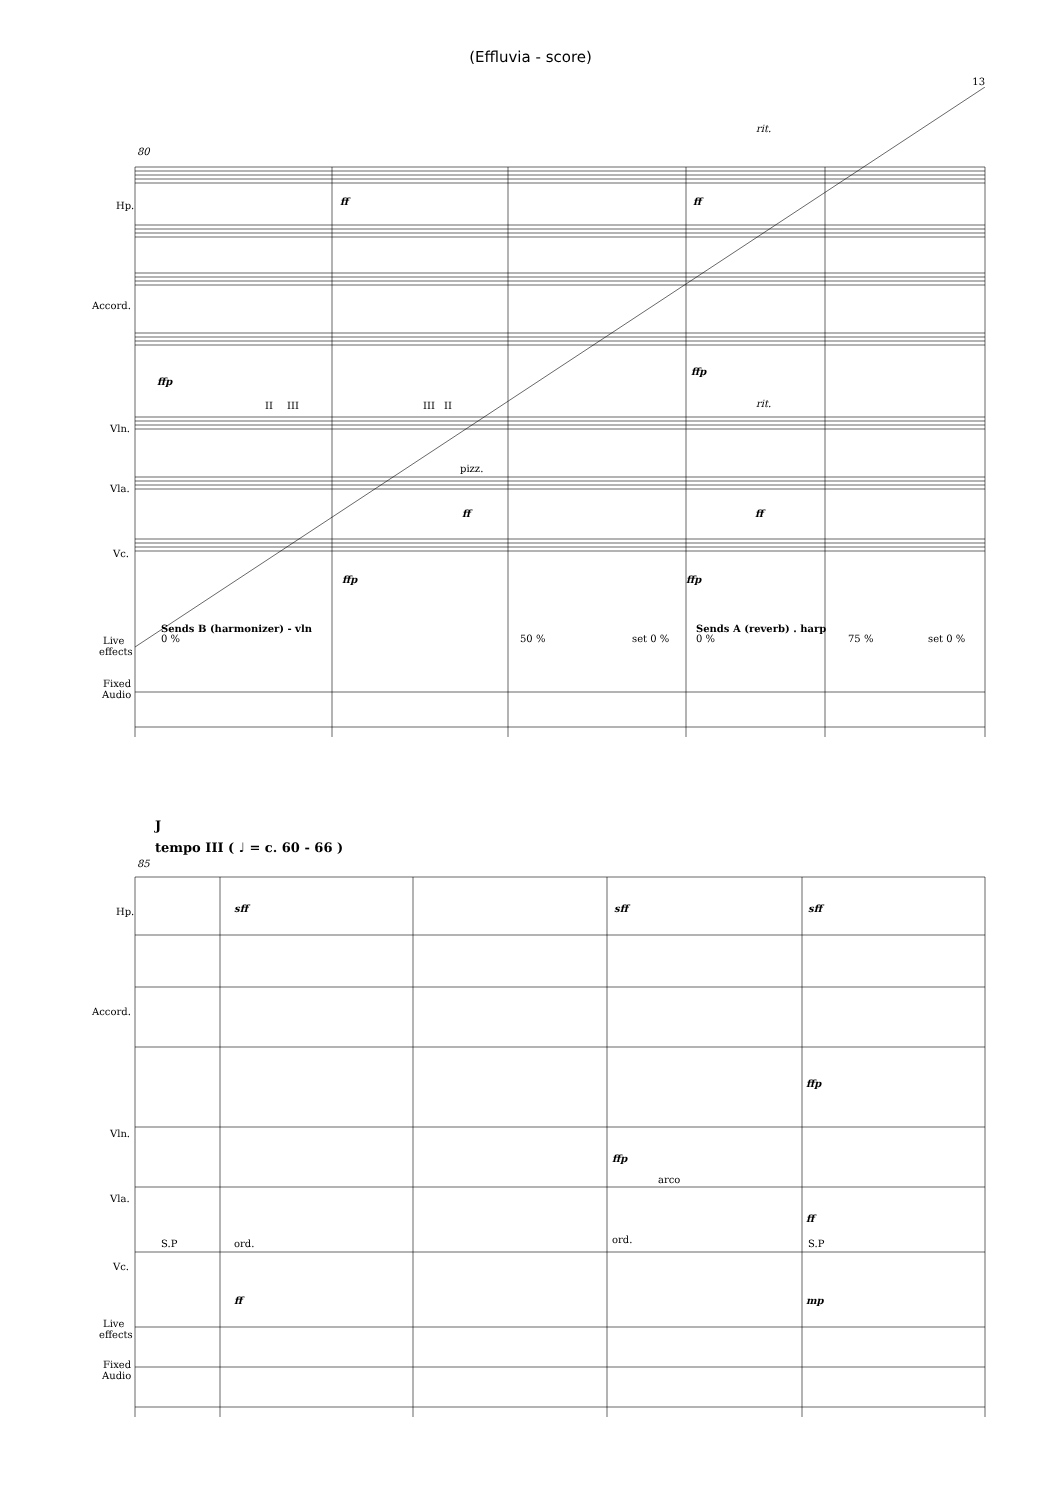(Effluvia - score)
13
80
rit.
Hp.
Accord.
ff
ff
ffp
ffp
rit.
II
III
III
II
Vln.
Vla.
pizz.
ff
ff
Vc.
ffp
ffp
Sends B (harmonizer) - vln
0 %
50 %
set 0 %
Sends A (reverb) . harp
0 %
75 %
set 0 %
Live
effects
Fixed
Audio
J
tempo III ( ♩ = c. 60 - 66 )
85
Hp.
sff
sff
sff
Accord.
ffp
Vln.
ffp
arco
Vla.
ff
S.P
ord.
ord.
S.P
Vc.
ff
mp
Live
effects
Fixed
Audio